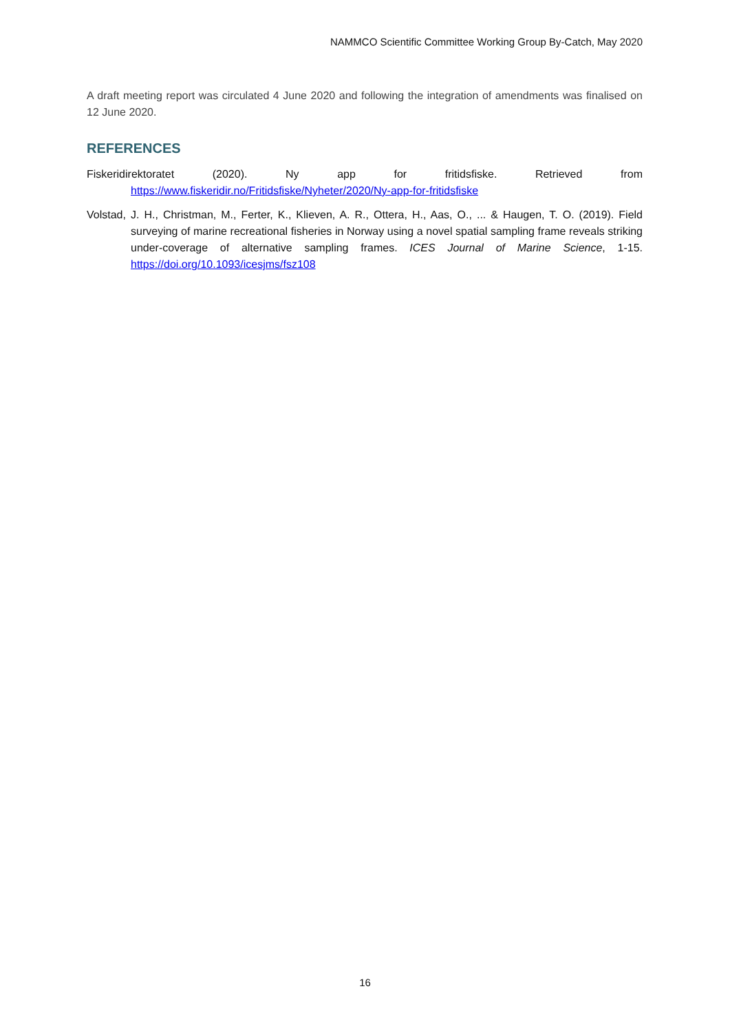NAMMCO Scientific Committee Working Group By-Catch, May 2020
A draft meeting report was circulated 4 June 2020 and following the integration of amendments was finalised on 12 June 2020.
REFERENCES
Fiskeridirektoratet (2020). Ny app for fritidsfiske. Retrieved from
https://www.fiskeridir.no/Fritidsfiske/Nyheter/2020/Ny-app-for-fritidsfiske
Volstad, J. H., Christman, M., Ferter, K., Klieven, A. R., Ottera, H., Aas, O., ... & Haugen, T. O. (2019). Field surveying of marine recreational fisheries in Norway using a novel spatial sampling frame reveals striking under-coverage of alternative sampling frames. ICES Journal of Marine Science, 1-15. https://doi.org/10.1093/icesjms/fsz108
16